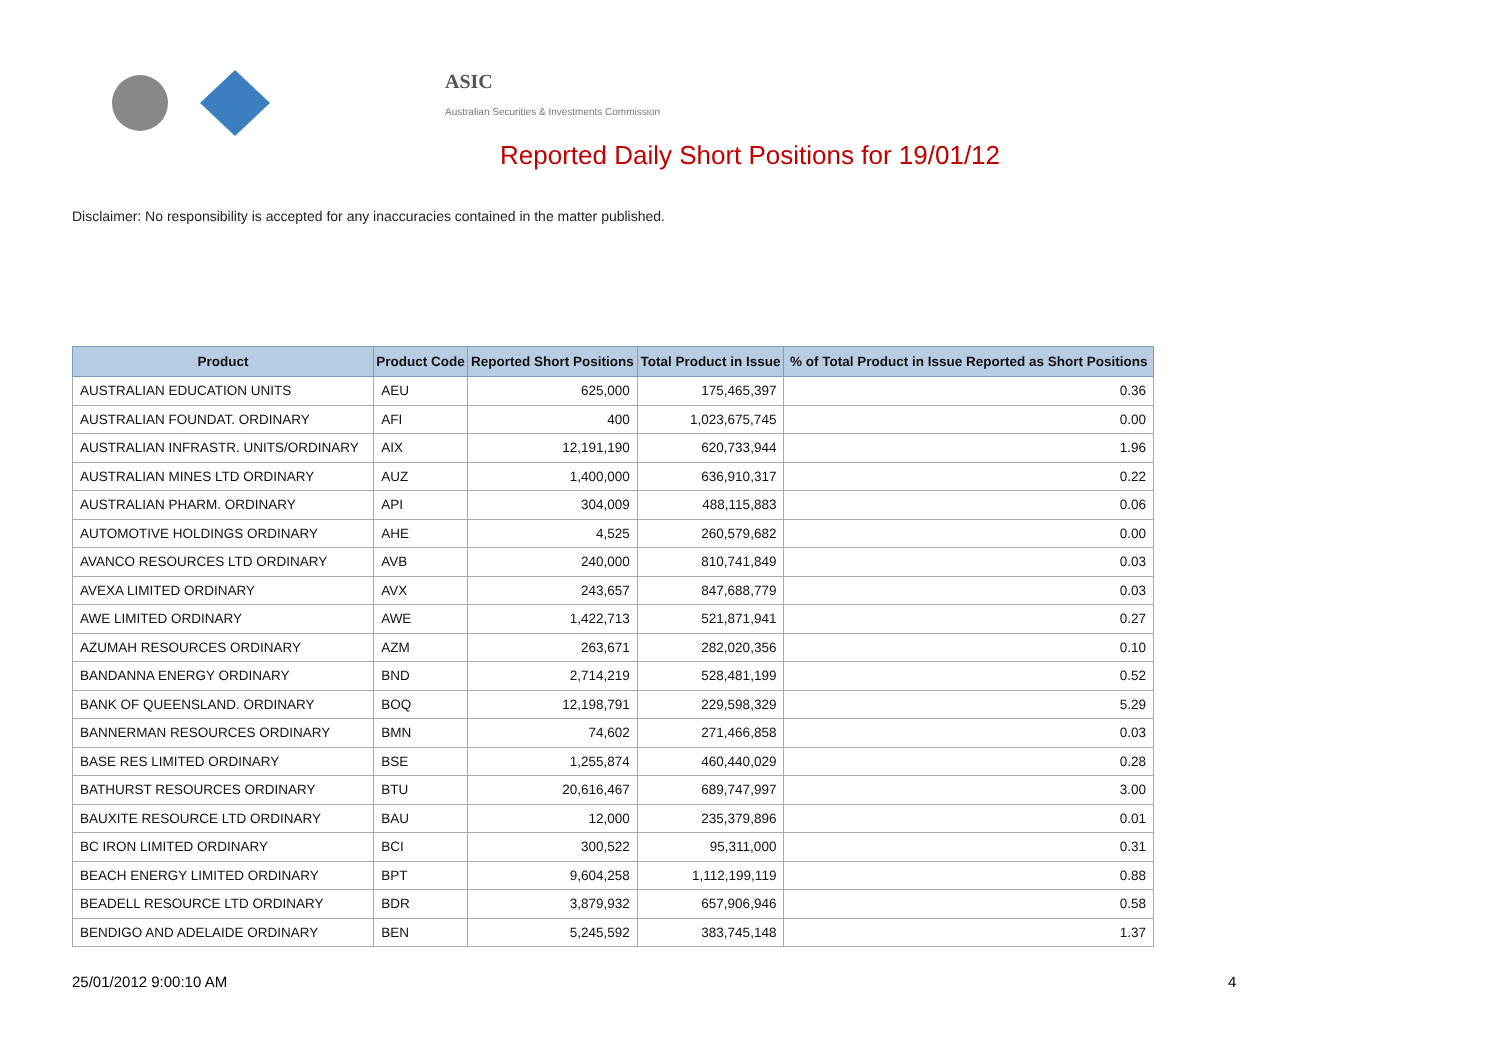ASIC
Australian Securities & Investments Commission
Reported Daily Short Positions for 19/01/12
Disclaimer: No responsibility is accepted for any inaccuracies contained in the matter published.
| Product | Product Code | Reported Short Positions | Total Product in Issue | % of Total Product in Issue Reported as Short Positions |
| --- | --- | --- | --- | --- |
| AUSTRALIAN EDUCATION UNITS | AEU | 625,000 | 175,465,397 | 0.36 |
| AUSTRALIAN FOUNDAT. ORDINARY | AFI | 400 | 1,023,675,745 | 0.00 |
| AUSTRALIAN INFRASTR. UNITS/ORDINARY | AIX | 12,191,190 | 620,733,944 | 1.96 |
| AUSTRALIAN MINES LTD ORDINARY | AUZ | 1,400,000 | 636,910,317 | 0.22 |
| AUSTRALIAN PHARM. ORDINARY | API | 304,009 | 488,115,883 | 0.06 |
| AUTOMOTIVE HOLDINGS ORDINARY | AHE | 4,525 | 260,579,682 | 0.00 |
| AVANCO RESOURCES LTD ORDINARY | AVB | 240,000 | 810,741,849 | 0.03 |
| AVEXA LIMITED ORDINARY | AVX | 243,657 | 847,688,779 | 0.03 |
| AWE LIMITED ORDINARY | AWE | 1,422,713 | 521,871,941 | 0.27 |
| AZUMAH RESOURCES ORDINARY | AZM | 263,671 | 282,020,356 | 0.10 |
| BANDANNA ENERGY ORDINARY | BND | 2,714,219 | 528,481,199 | 0.52 |
| BANK OF QUEENSLAND. ORDINARY | BOQ | 12,198,791 | 229,598,329 | 5.29 |
| BANNERMAN RESOURCES ORDINARY | BMN | 74,602 | 271,466,858 | 0.03 |
| BASE RES LIMITED ORDINARY | BSE | 1,255,874 | 460,440,029 | 0.28 |
| BATHURST RESOURCES ORDINARY | BTU | 20,616,467 | 689,747,997 | 3.00 |
| BAUXITE RESOURCE LTD ORDINARY | BAU | 12,000 | 235,379,896 | 0.01 |
| BC IRON LIMITED ORDINARY | BCI | 300,522 | 95,311,000 | 0.31 |
| BEACH ENERGY LIMITED ORDINARY | BPT | 9,604,258 | 1,112,199,119 | 0.88 |
| BEADELL RESOURCE LTD ORDINARY | BDR | 3,879,932 | 657,906,946 | 0.58 |
| BENDIGO AND ADELAIDE ORDINARY | BEN | 5,245,592 | 383,745,148 | 1.37 |
25/01/2012 9:00:10 AM 4